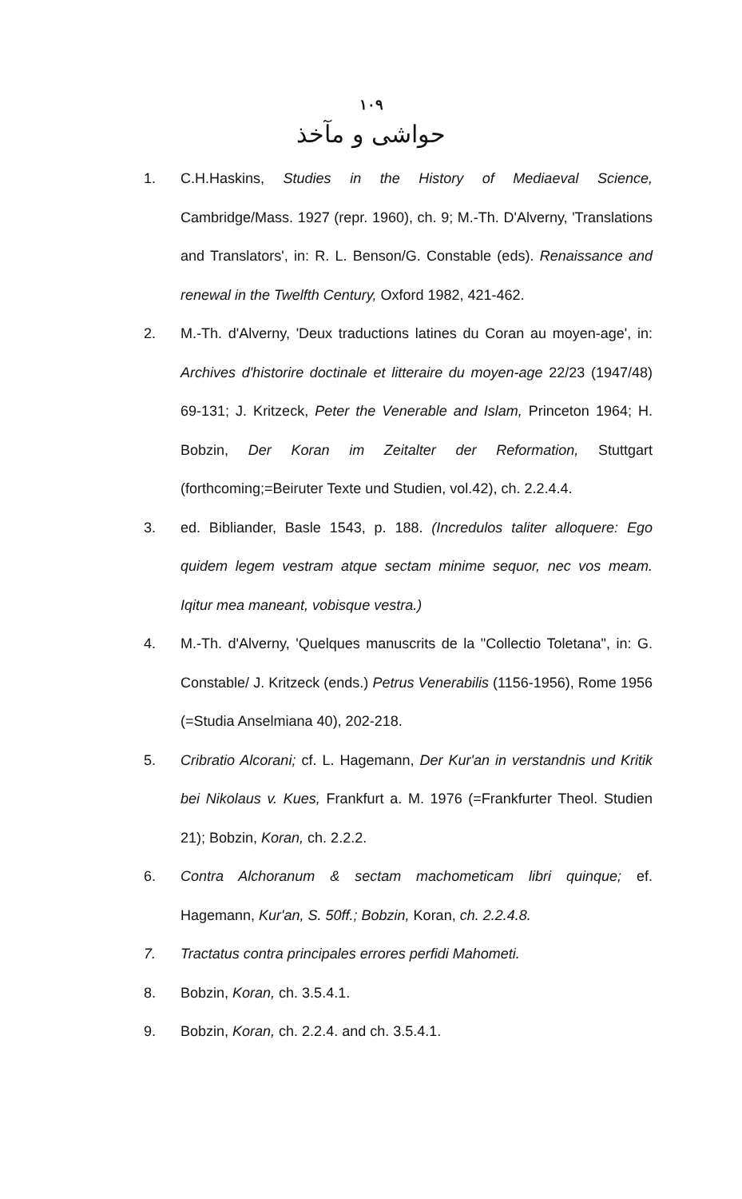١٠٩
حواشی و مآخذ
1. C.H.Haskins, Studies in the History of Mediaeval Science, Cambridge/Mass. 1927 (repr. 1960), ch. 9; M.-Th. D'Alverny, 'Translations and Translators', in: R. L. Benson/G. Constable (eds). Renaissance and renewal in the Twelfth Century, Oxford 1982, 421-462.
2. M.-Th. d'Alverny, 'Deux traductions latines du Coran au moyen-age', in: Archives d'historire doctinale et litteraire du moyen-age 22/23 (1947/48) 69-131; J. Kritzeck, Peter the Venerable and Islam, Princeton 1964; H. Bobzin, Der Koran im Zeitalter der Reformation, Stuttgart (forthcoming;=Beiruter Texte und Studien, vol.42), ch. 2.2.4.4.
3. ed. Bibliander, Basle 1543, p. 188. (Incredulos taliter alloquere: Ego quidem legem vestram atque sectam minime sequor, nec vos meam. Iqitur mea maneant, vobisque vestra.)
4. M.-Th. d'Alverny, 'Quelques manuscrits de la "Collectio Toletana", in: G. Constable/ J. Kritzeck (ends.) Petrus Venerabilis (1156-1956), Rome 1956 (=Studia Anselmiana 40), 202-218.
5. Cribratio Alcorani; cf. L. Hagemann, Der Kur'an in verstandnis und Kritik bei Nikolaus v. Kues, Frankfurt a. M. 1976 (=Frankfurter Theol. Studien 21); Bobzin, Koran, ch. 2.2.2.
6. Contra Alchoranum & sectam machometicam libri quinque; ef. Hagemann, Kur'an, S. 50ff.; Bobzin, Koran, ch. 2.2.4.8.
7. Tractatus contra principales errores perfidi Mahometi.
8. Bobzin, Koran, ch. 3.5.4.1.
9. Bobzin, Koran, ch. 2.2.4. and ch. 3.5.4.1.